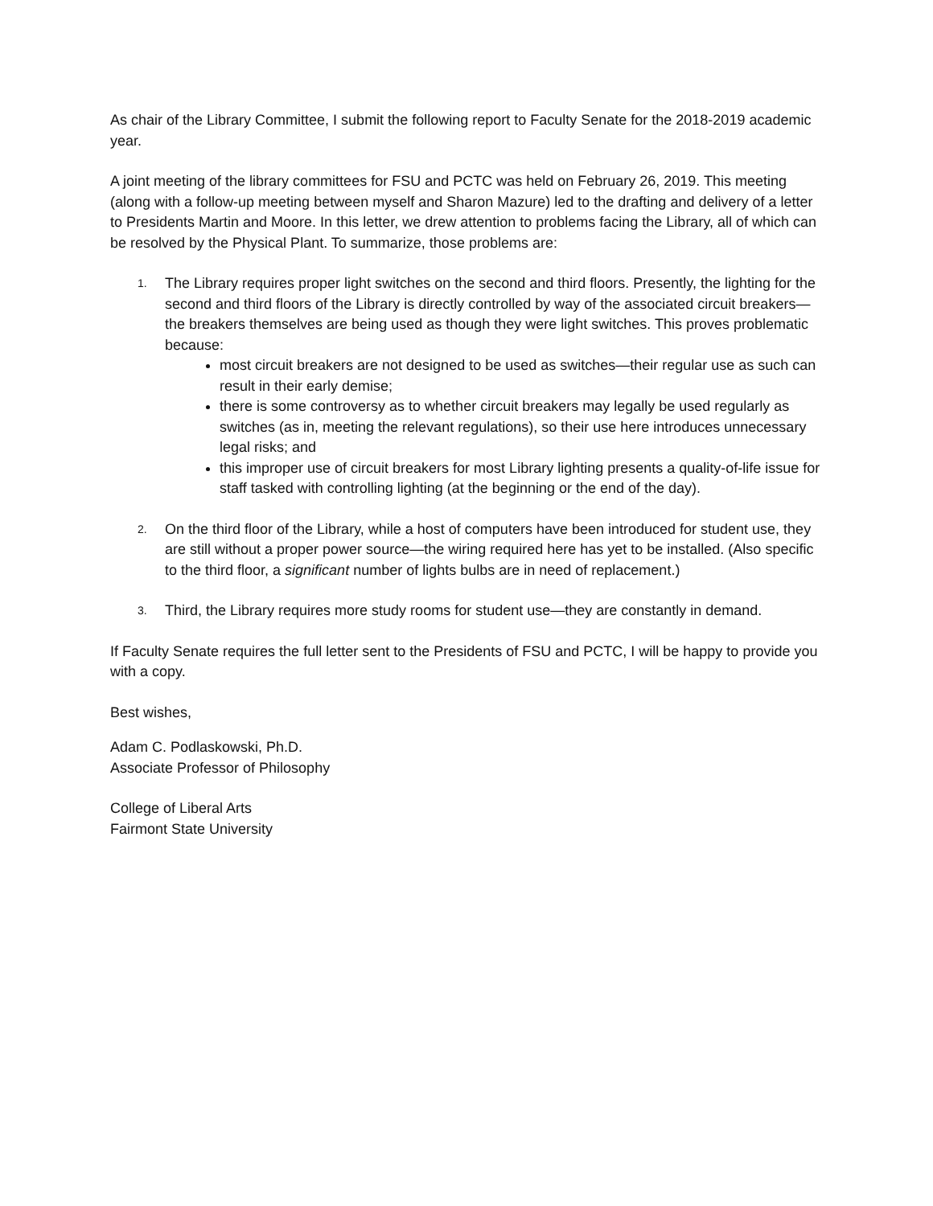As chair of the Library Committee, I submit the following report to Faculty Senate for the 2018-2019 academic year.
A joint meeting of the library committees for FSU and PCTC was held on February 26, 2019. This meeting (along with a follow-up meeting between myself and Sharon Mazure) led to the drafting and delivery of a letter to Presidents Martin and Moore. In this letter, we drew attention to problems facing the Library, all of which can be resolved by the Physical Plant. To summarize, those problems are:
1.
The Library requires proper light switches on the second and third floors. Presently, the lighting for the second and third floors of the Library is directly controlled by way of the associated circuit breakers—the breakers themselves are being used as though they were light switches. This proves problematic because:
most circuit breakers are not designed to be used as switches—their regular use as such can result in their early demise;
there is some controversy as to whether circuit breakers may legally be used regularly as switches (as in, meeting the relevant regulations), so their use here introduces unnecessary legal risks; and
this improper use of circuit breakers for most Library lighting presents a quality-of-life issue for staff tasked with controlling lighting (at the beginning or the end of the day).
2.
On the third floor of the Library, while a host of computers have been introduced for student use, they are still without a proper power source—the wiring required here has yet to be installed. (Also specific to the third floor, a significant number of lights bulbs are in need of replacement.)
3.
Third, the Library requires more study rooms for student use—they are constantly in demand.
If Faculty Senate requires the full letter sent to the Presidents of FSU and PCTC, I will be happy to provide you with a copy.
Best wishes,
Adam C. Podlaskowski, Ph.D.
Associate Professor of Philosophy
College of Liberal Arts
Fairmont State University